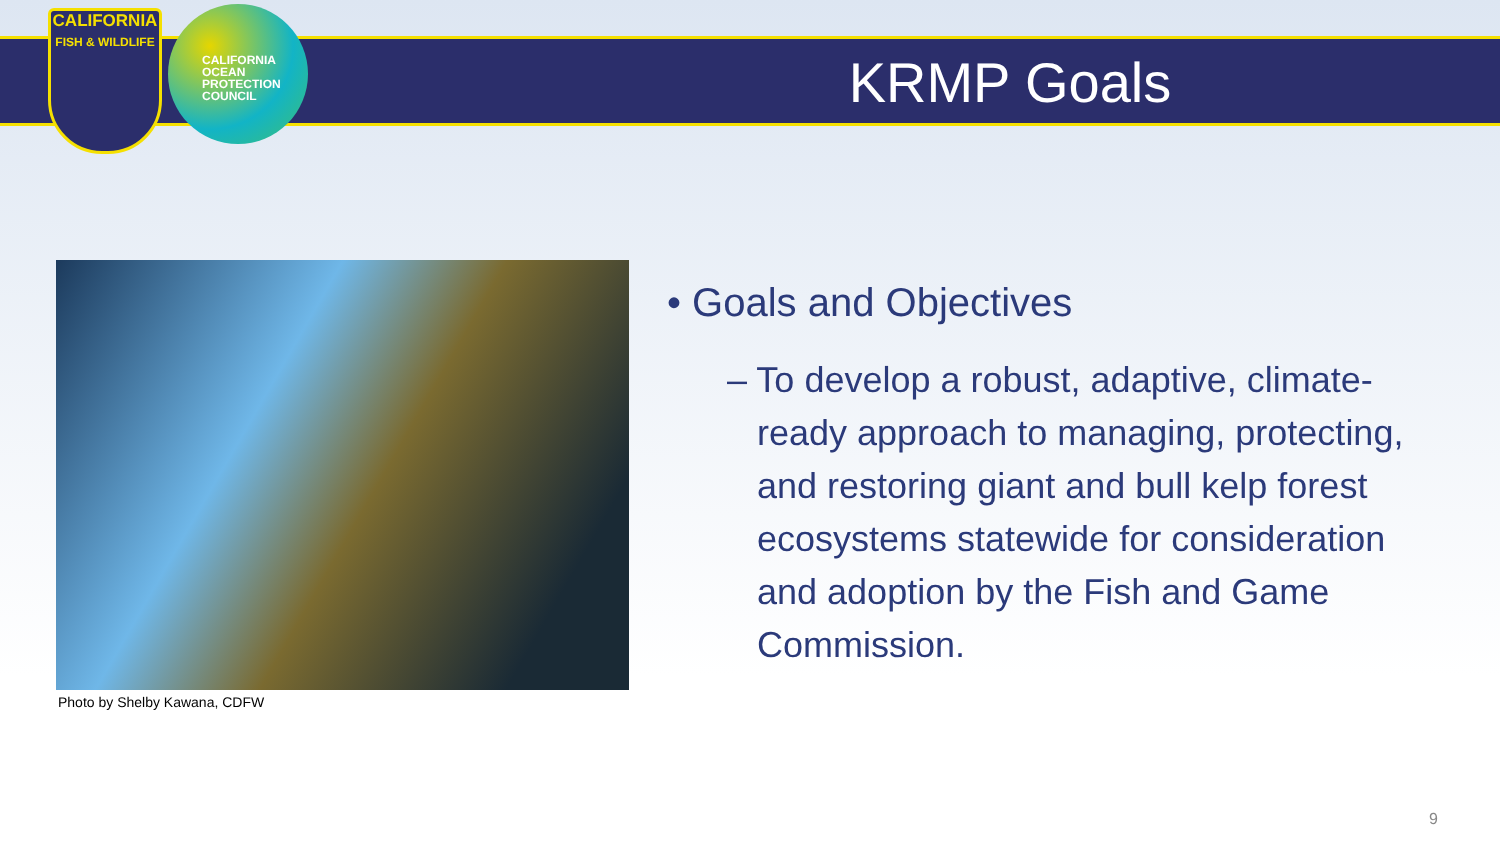CALIFORNIA
FISH & WILDLIFE
CALIFORNIA
OCEAN
PROTECTION
COUNCIL
KRMP Goals
Photo by Shelby Kawana, CDFW
• Goals and Objectives
– To develop a robust, adaptive, climate-ready approach to managing, protecting, and restoring giant and bull kelp forest ecosystems statewide for consideration and adoption by the Fish and Game Commission.
9